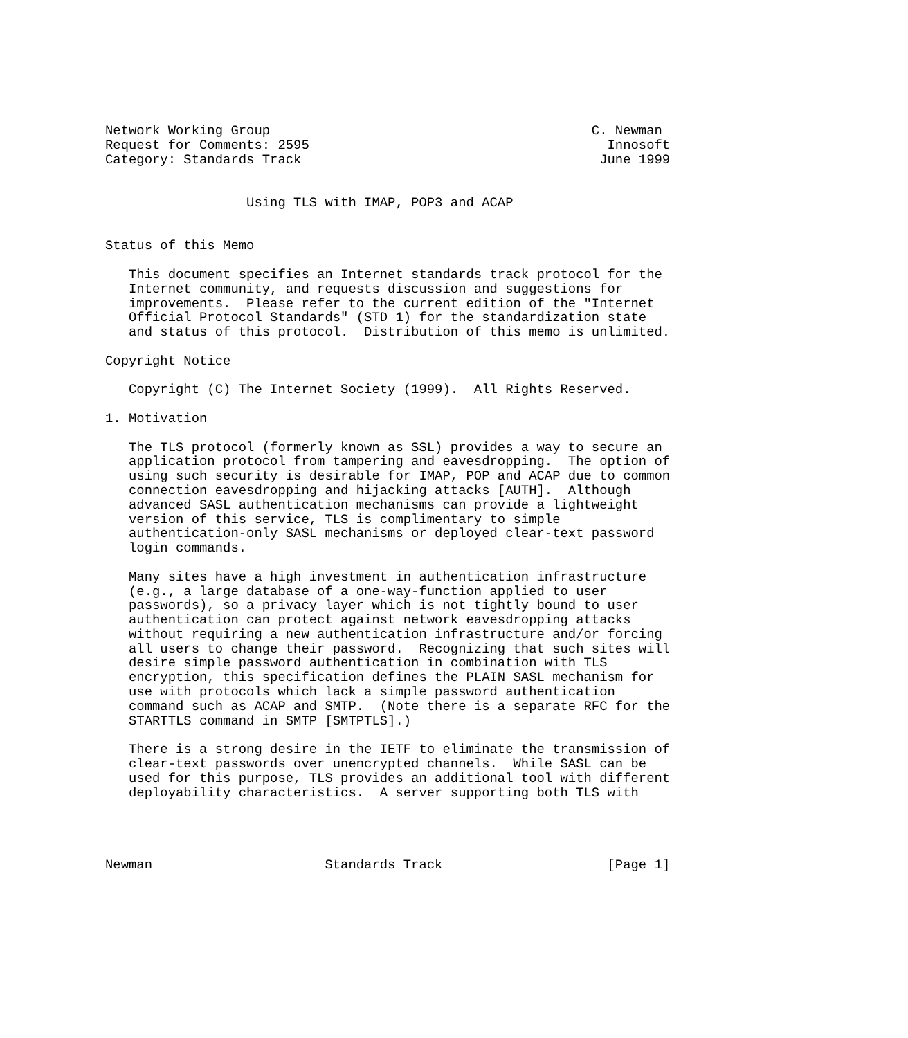Network Working Group                                         C. Newman
Request for Comments: 2595                                      Innosoft
Category: Standards Track                                      June 1999


                  Using TLS with IMAP, POP3 and ACAP


Status of this Memo

   This document specifies an Internet standards track protocol for the
   Internet community, and requests discussion and suggestions for
   improvements.  Please refer to the current edition of the "Internet
   Official Protocol Standards" (STD 1) for the standardization state
   and status of this protocol.  Distribution of this memo is unlimited.

Copyright Notice

   Copyright (C) The Internet Society (1999).  All Rights Reserved.

1. Motivation

   The TLS protocol (formerly known as SSL) provides a way to secure an
   application protocol from tampering and eavesdropping.  The option of
   using such security is desirable for IMAP, POP and ACAP due to common
   connection eavesdropping and hijacking attacks [AUTH].  Although
   advanced SASL authentication mechanisms can provide a lightweight
   version of this service, TLS is complimentary to simple
   authentication-only SASL mechanisms or deployed clear-text password
   login commands.

   Many sites have a high investment in authentication infrastructure
   (e.g., a large database of a one-way-function applied to user
   passwords), so a privacy layer which is not tightly bound to user
   authentication can protect against network eavesdropping attacks
   without requiring a new authentication infrastructure and/or forcing
   all users to change their password.  Recognizing that such sites will
   desire simple password authentication in combination with TLS
   encryption, this specification defines the PLAIN SASL mechanism for
   use with protocols which lack a simple password authentication
   command such as ACAP and SMTP.  (Note there is a separate RFC for the
   STARTTLS command in SMTP [SMTPTLS].)

   There is a strong desire in the IETF to eliminate the transmission of
   clear-text passwords over unencrypted channels.  While SASL can be
   used for this purpose, TLS provides an additional tool with different
   deployability characteristics.  A server supporting both TLS with




Newman                      Standards Track                     [Page 1]